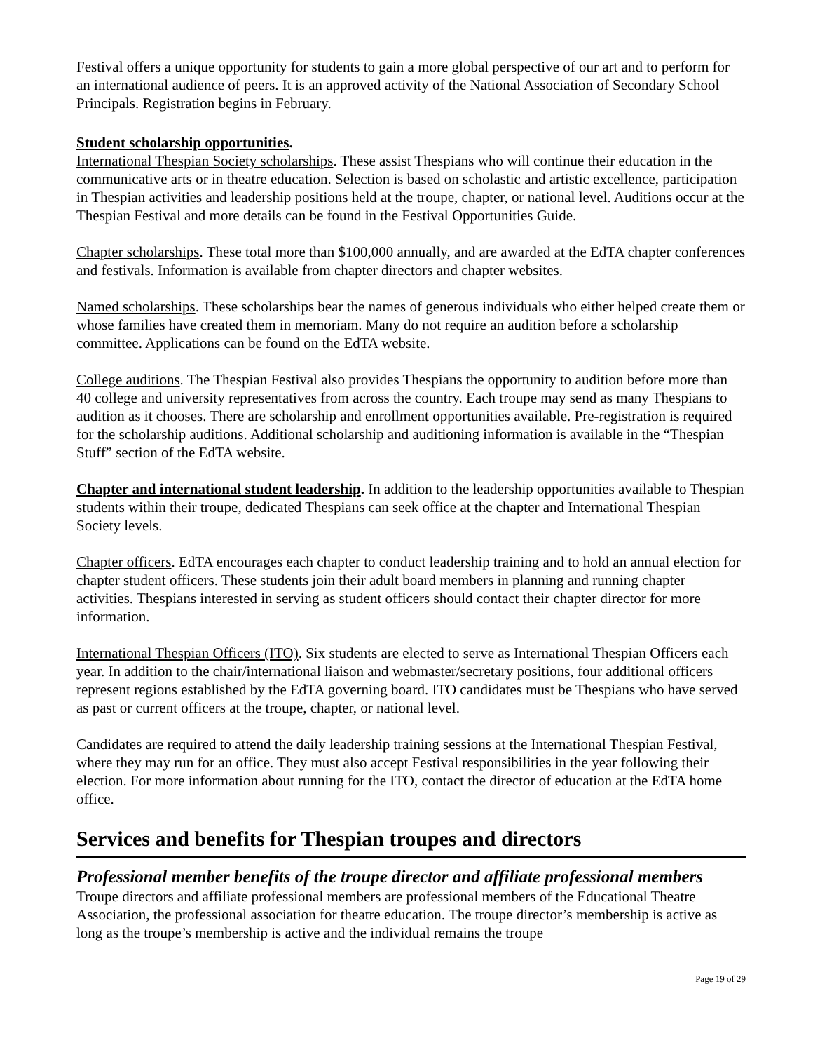Festival offers a unique opportunity for students to gain a more global perspective of our art and to perform for an international audience of peers. It is an approved activity of the National Association of Secondary School Principals. Registration begins in February.
Student scholarship opportunities.
International Thespian Society scholarships. These assist Thespians who will continue their education in the communicative arts or in theatre education. Selection is based on scholastic and artistic excellence, participation in Thespian activities and leadership positions held at the troupe, chapter, or national level. Auditions occur at the Thespian Festival and more details can be found in the Festival Opportunities Guide.
Chapter scholarships. These total more than $100,000 annually, and are awarded at the EdTA chapter conferences and festivals. Information is available from chapter directors and chapter websites.
Named scholarships. These scholarships bear the names of generous individuals who either helped create them or whose families have created them in memoriam. Many do not require an audition before a scholarship committee. Applications can be found on the EdTA website.
College auditions. The Thespian Festival also provides Thespians the opportunity to audition before more than 40 college and university representatives from across the country. Each troupe may send as many Thespians to audition as it chooses. There are scholarship and enrollment opportunities available. Pre-registration is required for the scholarship auditions. Additional scholarship and auditioning information is available in the “Thespian Stuff” section of the EdTA website.
Chapter and international student leadership. In addition to the leadership opportunities available to Thespian students within their troupe, dedicated Thespians can seek office at the chapter and International Thespian Society levels.
Chapter officers. EdTA encourages each chapter to conduct leadership training and to hold an annual election for chapter student officers. These students join their adult board members in planning and running chapter activities. Thespians interested in serving as student officers should contact their chapter director for more information.
International Thespian Officers (ITO). Six students are elected to serve as International Thespian Officers each year. In addition to the chair/international liaison and webmaster/secretary positions, four additional officers represent regions established by the EdTA governing board. ITO candidates must be Thespians who have served as past or current officers at the troupe, chapter, or national level.
Candidates are required to attend the daily leadership training sessions at the International Thespian Festival, where they may run for an office. They must also accept Festival responsibilities in the year following their election. For more information about running for the ITO, contact the director of education at the EdTA home office.
Services and benefits for Thespian troupes and directors
Professional member benefits of the troupe director and affiliate professional members
Troupe directors and affiliate professional members are professional members of the Educational Theatre Association, the professional association for theatre education. The troupe director’s membership is active as long as the troupe’s membership is active and the individual remains the troupe
Page 19 of 29